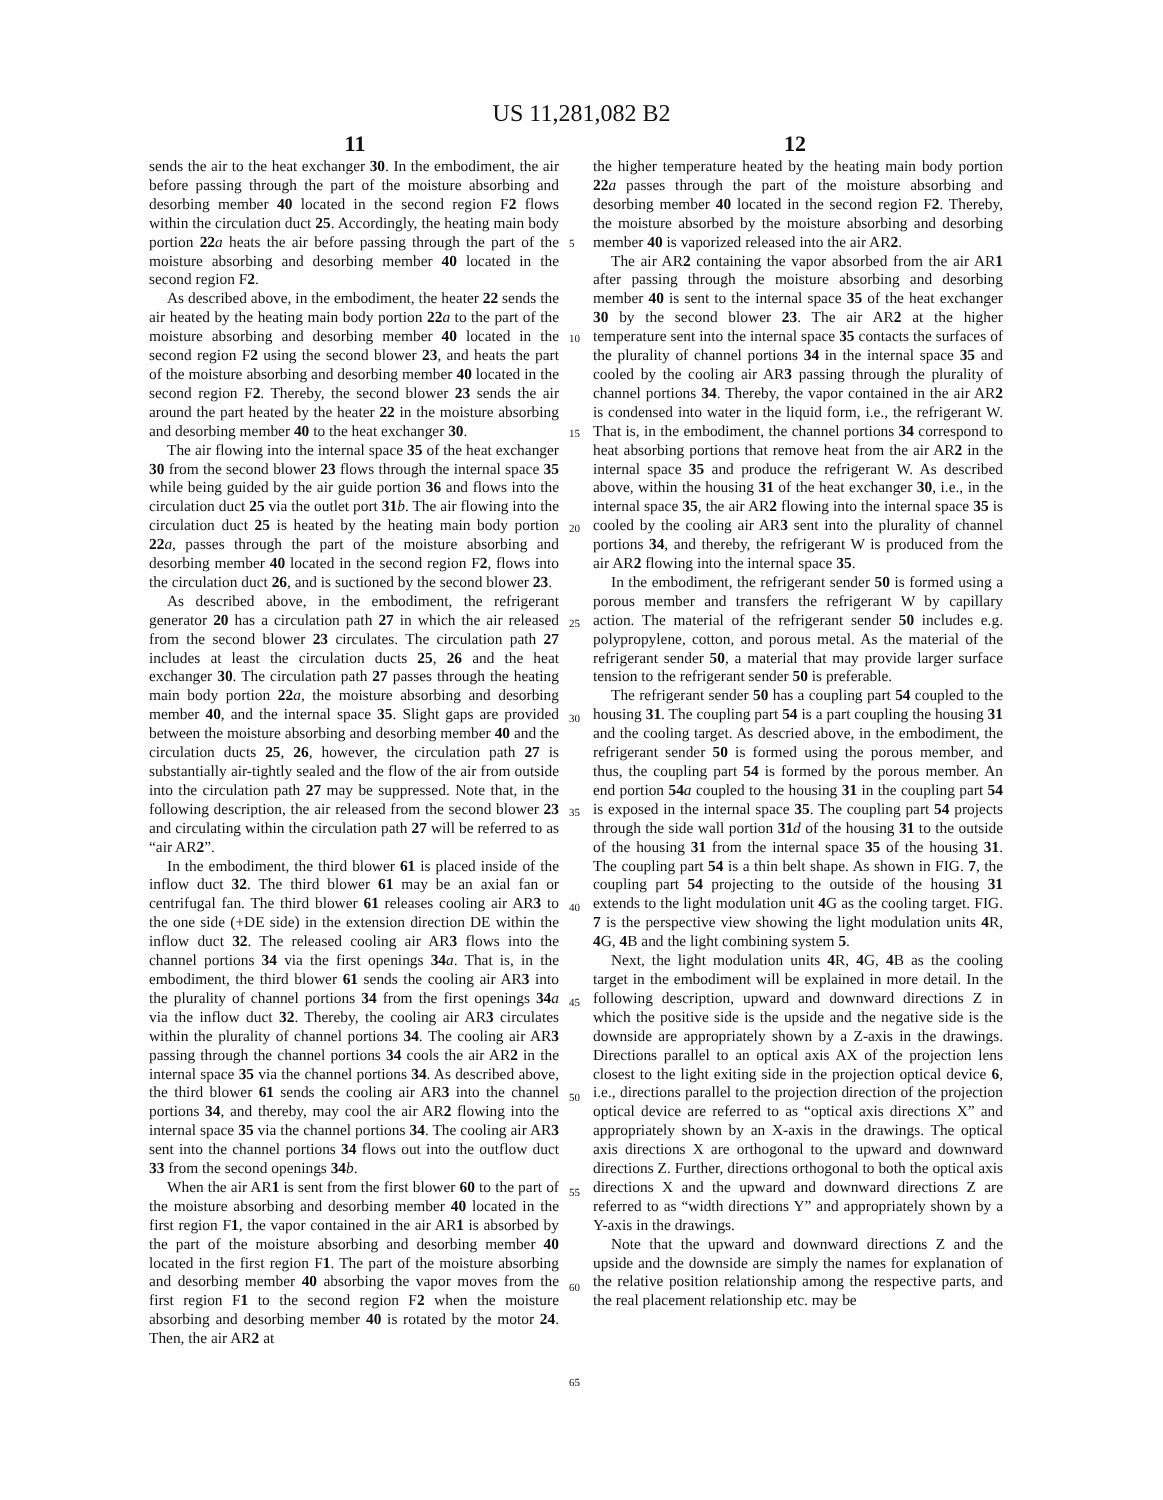US 11,281,082 B2
11 12
sends the air to the heat exchanger 30. In the embodiment, the air before passing through the part of the moisture absorbing and desorbing member 40 located in the second region F2 flows within the circulation duct 25. Accordingly, the heating main body portion 22 a heats the air before passing through the part of the moisture absorbing and desorbing member 40 located in the second region F2.
As described above, in the embodiment, the heater 22 sends the air heated by the heating main body portion 22 a to the part of the moisture absorbing and desorbing member 40 located in the second region F2 using the second blower 23, and heats the part of the moisture absorbing and desorbing member 40 located in the second region F2. Thereby, the second blower 23 sends the air around the part heated by the heater 22 in the moisture absorbing and desorbing member 40 to the heat exchanger 30.
The air flowing into the internal space 35 of the heat exchanger 30 from the second blower 23 flows through the internal space 35 while being guided by the air guide portion 36 and flows into the circulation duct 25 via the outlet port 31 b. The air flowing into the circulation duct 25 is heated by the heating main body portion 22 a, passes through the part of the moisture absorbing and desorbing member 40 located in the second region F2, flows into the circulation duct 26, and is suctioned by the second blower 23.
As described above, in the embodiment, the refrigerant generator 20 has a circulation path 27 in which the air released from the second blower 23 circulates. The circulation path 27 includes at least the circulation ducts 25, 26 and the heat exchanger 30. The circulation path 27 passes through the heating main body portion 22 a, the moisture absorbing and desorbing member 40, and the internal space 35. Slight gaps are provided between the moisture absorbing and desorbing member 40 and the circulation ducts 25, 26, however, the circulation path 27 is substantially air-tightly sealed and the flow of the air from outside into the circulation path 27 may be suppressed. Note that, in the following description, the air released from the second blower 23 and circulating within the circulation path 27 will be referred to as “air AR2”.
In the embodiment, the third blower 61 is placed inside of the inflow duct 32. The third blower 61 may be an axial fan or centrifugal fan. The third blower 61 releases cooling air AR3 to the one side (+DE side) in the extension direction DE within the inflow duct 32. The released cooling air AR3 flows into the channel portions 34 via the first openings 34 a. That is, in the embodiment, the third blower 61 sends the cooling air AR3 into the plurality of channel portions 34 from the first openings 34 a via the inflow duct 32. Thereby, the cooling air AR3 circulates within the plurality of channel portions 34. The cooling air AR3 passing through the channel portions 34 cools the air AR2 in the internal space 35 via the channel portions 34. As described above, the third blower 61 sends the cooling air AR3 into the channel portions 34, and thereby, may cool the air AR2 flowing into the internal space 35 via the channel portions 34. The cooling air AR3 sent into the channel portions 34 flows out into the outflow duct 33 from the second openings 34 b.
When the air AR1 is sent from the first blower 60 to the part of the moisture absorbing and desorbing member 40 located in the first region F1, the vapor contained in the air AR1 is absorbed by the part of the moisture absorbing and desorbing member 40 located in the first region F1. The part of the moisture absorbing and desorbing member 40 absorbing the vapor moves from the first region F1 to the second region F2 when the moisture absorbing and desorbing member 40 is rotated by the motor 24. Then, the air AR2 at
the higher temperature heated by the heating main body portion 22 a passes through the part of the moisture absorbing and desorbing member 40 located in the second region F2. Thereby, the moisture absorbed by the moisture absorbing and desorbing member 40 is vaporized released into the air AR2.
The air AR2 containing the vapor absorbed from the air AR1 after passing through the moisture absorbing and desorbing member 40 is sent to the internal space 35 of the heat exchanger 30 by the second blower 23. The air AR2 at the higher temperature sent into the internal space 35 contacts the surfaces of the plurality of channel portions 34 in the internal space 35 and cooled by the cooling air AR3 passing through the plurality of channel portions 34. Thereby, the vapor contained in the air AR2 is condensed into water in the liquid form, i.e., the refrigerant W. That is, in the embodiment, the channel portions 34 correspond to heat absorbing portions that remove heat from the air AR2 in the internal space 35 and produce the refrigerant W. As described above, within the housing 31 of the heat exchanger 30, i.e., in the internal space 35, the air AR2 flowing into the internal space 35 is cooled by the cooling air AR3 sent into the plurality of channel portions 34, and thereby, the refrigerant W is produced from the air AR2 flowing into the internal space 35.
In the embodiment, the refrigerant sender 50 is formed using a porous member and transfers the refrigerant W by capillary action. The material of the refrigerant sender 50 includes e.g. polypropylene, cotton, and porous metal. As the material of the refrigerant sender 50, a material that may provide larger surface tension to the refrigerant sender 50 is preferable.
The refrigerant sender 50 has a coupling part 54 coupled to the housing 31. The coupling part 54 is a part coupling the housing 31 and the cooling target. As descried above, in the embodiment, the refrigerant sender 50 is formed using the porous member, and thus, the coupling part 54 is formed by the porous member. An end portion 54 a coupled to the housing 31 in the coupling part 54 is exposed in the internal space 35. The coupling part 54 projects through the side wall portion 31 d of the housing 31 to the outside of the housing 31 from the internal space 35 of the housing 31. The coupling part 54 is a thin belt shape. As shown in FIG. 7, the coupling part 54 projecting to the outside of the housing 31 extends to the light modulation unit 4 G as the cooling target. FIG. 7 is the perspective view showing the light modulation units 4 R, 4 G, 4 B and the light combining system 5.
Next, the light modulation units 4 R, 4 G, 4 B as the cooling target in the embodiment will be explained in more detail. In the following description, upward and downward directions Z in which the positive side is the upside and the negative side is the downside are appropriately shown by a Z-axis in the drawings. Directions parallel to an optical axis AX of the projection lens closest to the light exiting side in the projection optical device 6, i.e., directions parallel to the projection direction of the projection optical device are referred to as “optical axis directions X” and appropriately shown by an X-axis in the drawings. The optical axis directions X are orthogonal to the upward and downward directions Z. Further, directions orthogonal to both the optical axis directions X and the upward and downward directions Z are referred to as “width directions Y” and appropriately shown by a Y-axis in the drawings.
Note that the upward and downward directions Z and the upside and the downside are simply the names for explanation of the relative position relationship among the respective parts, and the real placement relationship etc. may be
5
10
15
20
25
30
35
40
45
50
55
60
65